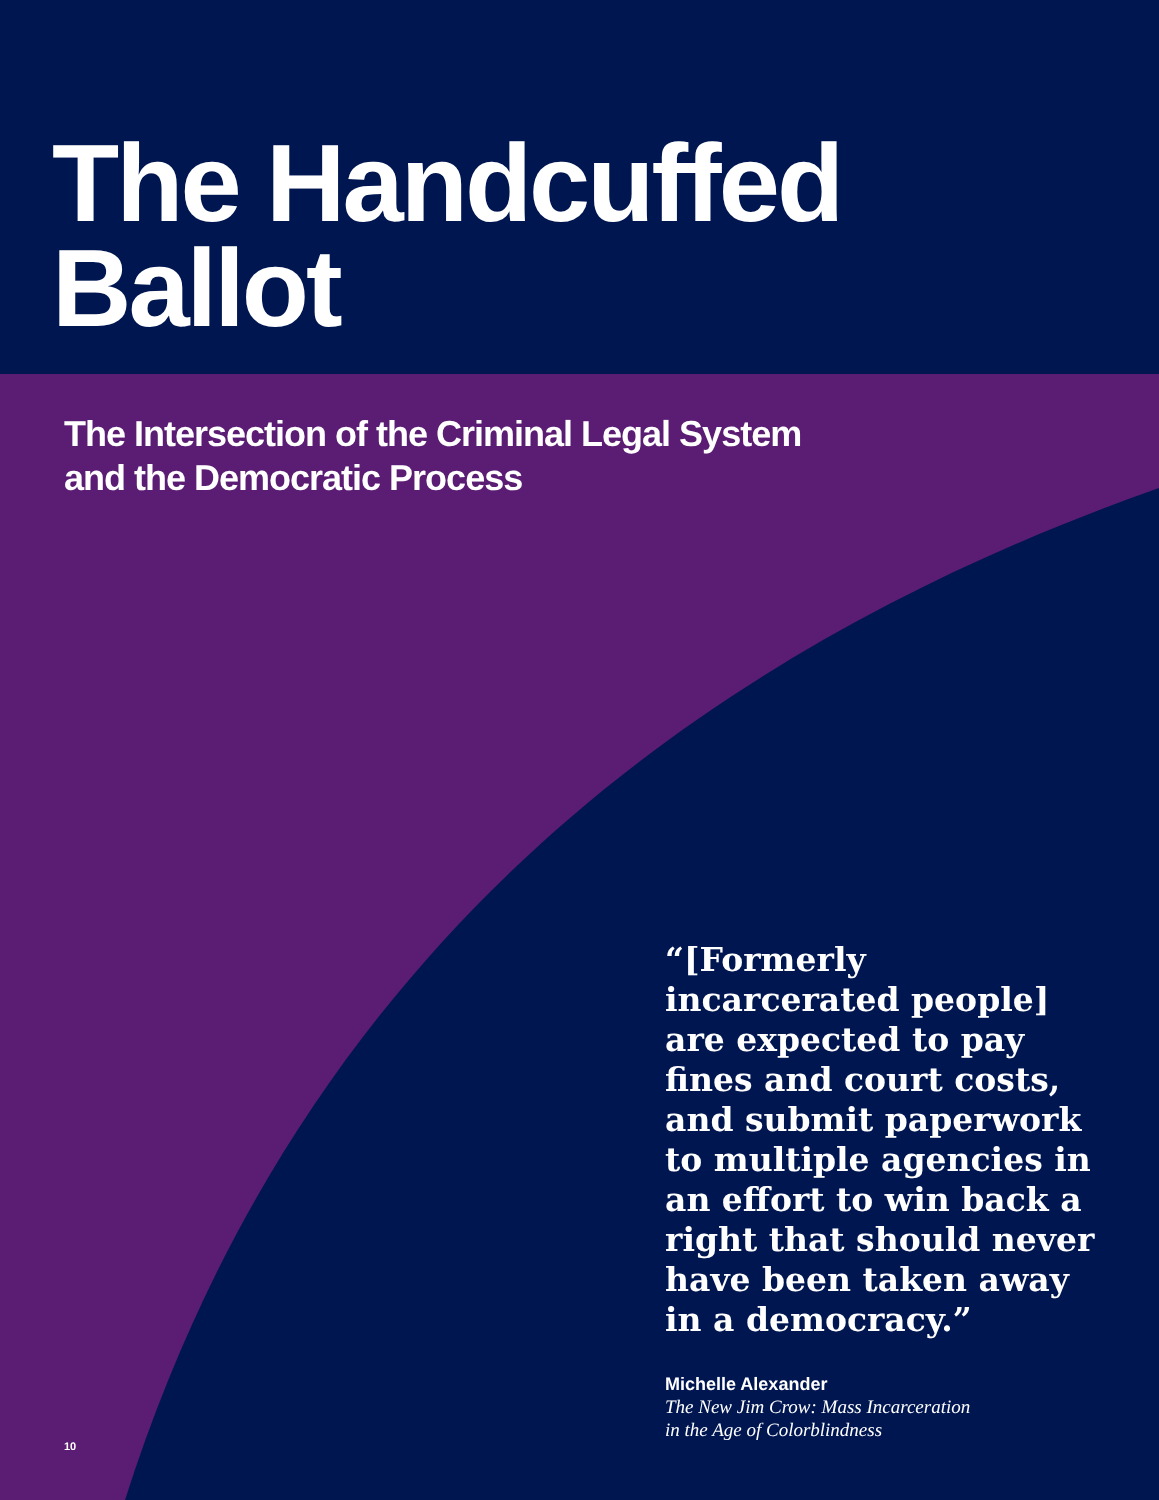The Handcuffed
Ballot
The Intersection of the Criminal Legal System
and the Democratic Process
“[Formerly incarcerated people] are expected to pay fines and court costs, and submit paperwork to multiple agencies in an effort to win back a right that should never have been taken away in a democracy.”
Michelle Alexander
The New Jim Crow: Mass Incarceration
in the Age of Colorblindness
10